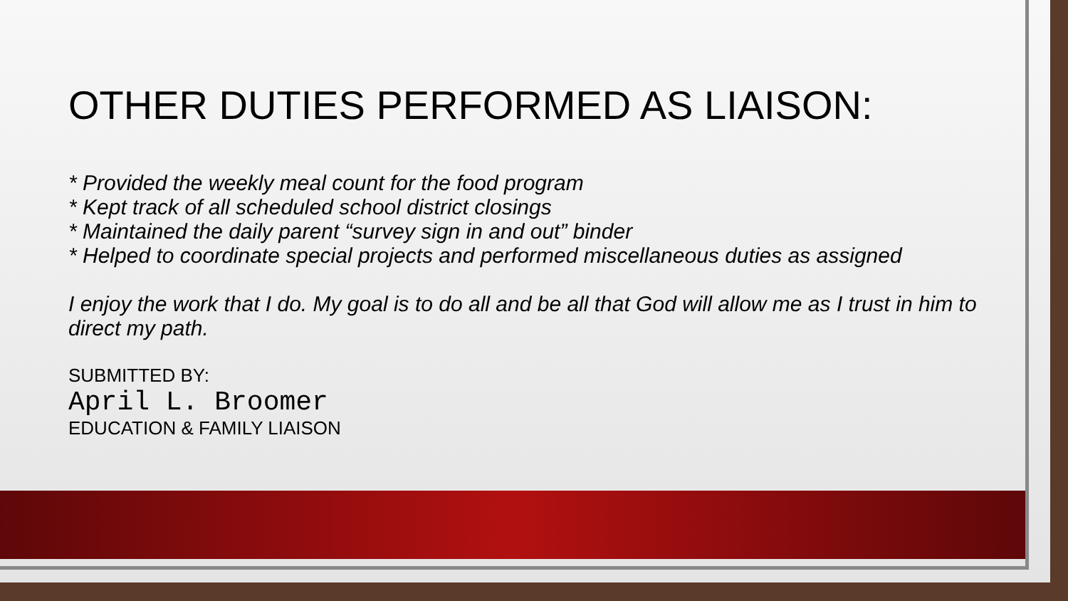OTHER DUTIES PERFORMED AS LIAISON:
* Provided the weekly meal count for the food program
* Kept track of all scheduled school district closings
* Maintained the daily parent “survey sign in and out” binder
* Helped to coordinate special projects and performed miscellaneous duties as assigned
I enjoy the work that I do. My goal is to do all and be all that God will allow me as I trust in him to direct my path.
SUBMITTED BY:
April L. Broomer
EDUCATION & FAMILY LIAISON